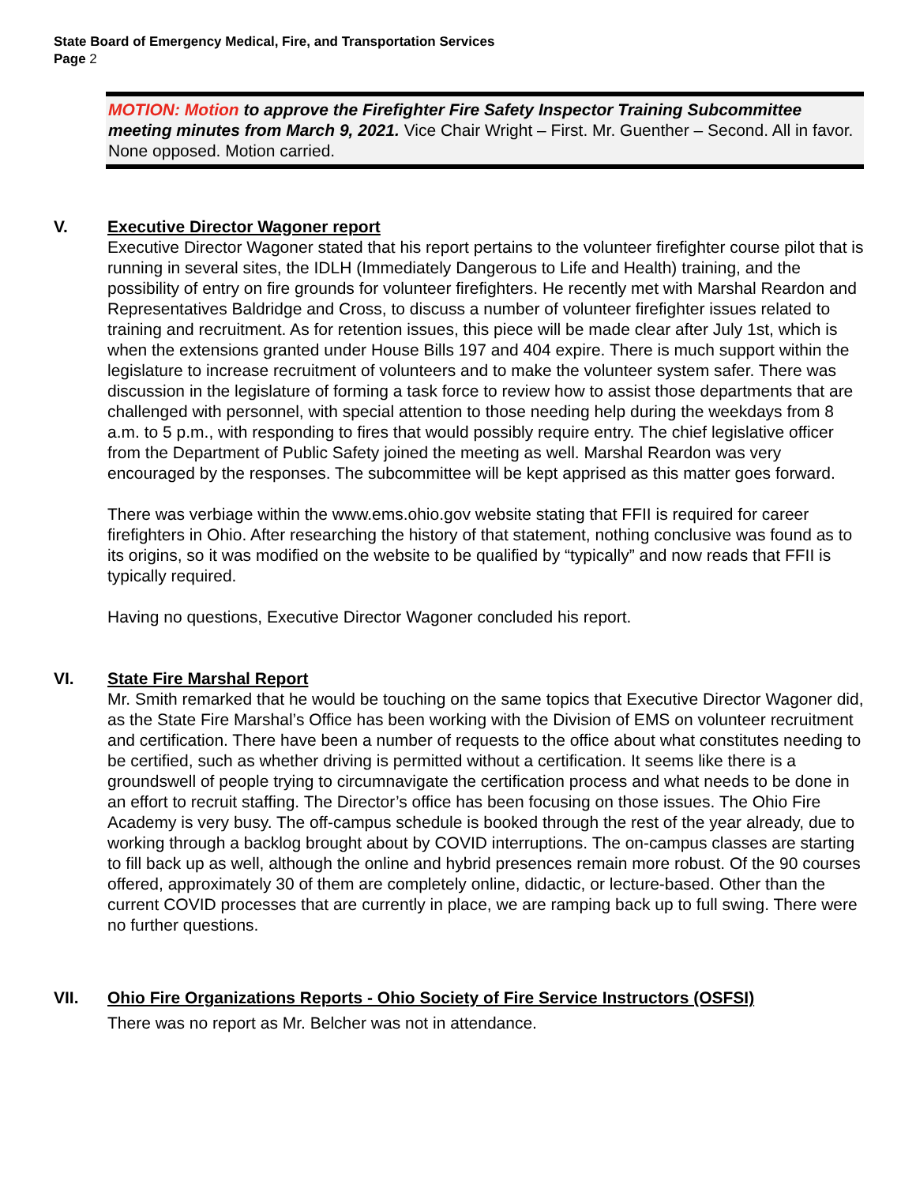State Board of Emergency Medical, Fire, and Transportation Services
Page 2
MOTION: Motion to approve the Firefighter Fire Safety Inspector Training Subcommittee meeting minutes from March 9, 2021. Vice Chair Wright – First. Mr. Guenther – Second. All in favor. None opposed. Motion carried.
V. Executive Director Wagoner report
Executive Director Wagoner stated that his report pertains to the volunteer firefighter course pilot that is running in several sites, the IDLH (Immediately Dangerous to Life and Health) training, and the possibility of entry on fire grounds for volunteer firefighters. He recently met with Marshal Reardon and Representatives Baldridge and Cross, to discuss a number of volunteer firefighter issues related to training and recruitment. As for retention issues, this piece will be made clear after July 1st, which is when the extensions granted under House Bills 197 and 404 expire. There is much support within the legislature to increase recruitment of volunteers and to make the volunteer system safer. There was discussion in the legislature of forming a task force to review how to assist those departments that are challenged with personnel, with special attention to those needing help during the weekdays from 8 a.m. to 5 p.m., with responding to fires that would possibly require entry. The chief legislative officer from the Department of Public Safety joined the meeting as well. Marshal Reardon was very encouraged by the responses. The subcommittee will be kept apprised as this matter goes forward.
There was verbiage within the www.ems.ohio.gov website stating that FFII is required for career firefighters in Ohio. After researching the history of that statement, nothing conclusive was found as to its origins, so it was modified on the website to be qualified by “typically” and now reads that FFII is typically required.
Having no questions, Executive Director Wagoner concluded his report.
VI. State Fire Marshal Report
Mr. Smith remarked that he would be touching on the same topics that Executive Director Wagoner did, as the State Fire Marshal’s Office has been working with the Division of EMS on volunteer recruitment and certification. There have been a number of requests to the office about what constitutes needing to be certified, such as whether driving is permitted without a certification. It seems like there is a groundswell of people trying to circumnavigate the certification process and what needs to be done in an effort to recruit staffing. The Director’s office has been focusing on those issues. The Ohio Fire Academy is very busy. The off-campus schedule is booked through the rest of the year already, due to working through a backlog brought about by COVID interruptions. The on-campus classes are starting to fill back up as well, although the online and hybrid presences remain more robust. Of the 90 courses offered, approximately 30 of them are completely online, didactic, or lecture-based. Other than the current COVID processes that are currently in place, we are ramping back up to full swing. There were no further questions.
VII. Ohio Fire Organizations Reports - Ohio Society of Fire Service Instructors (OSFSI)
There was no report as Mr. Belcher was not in attendance.